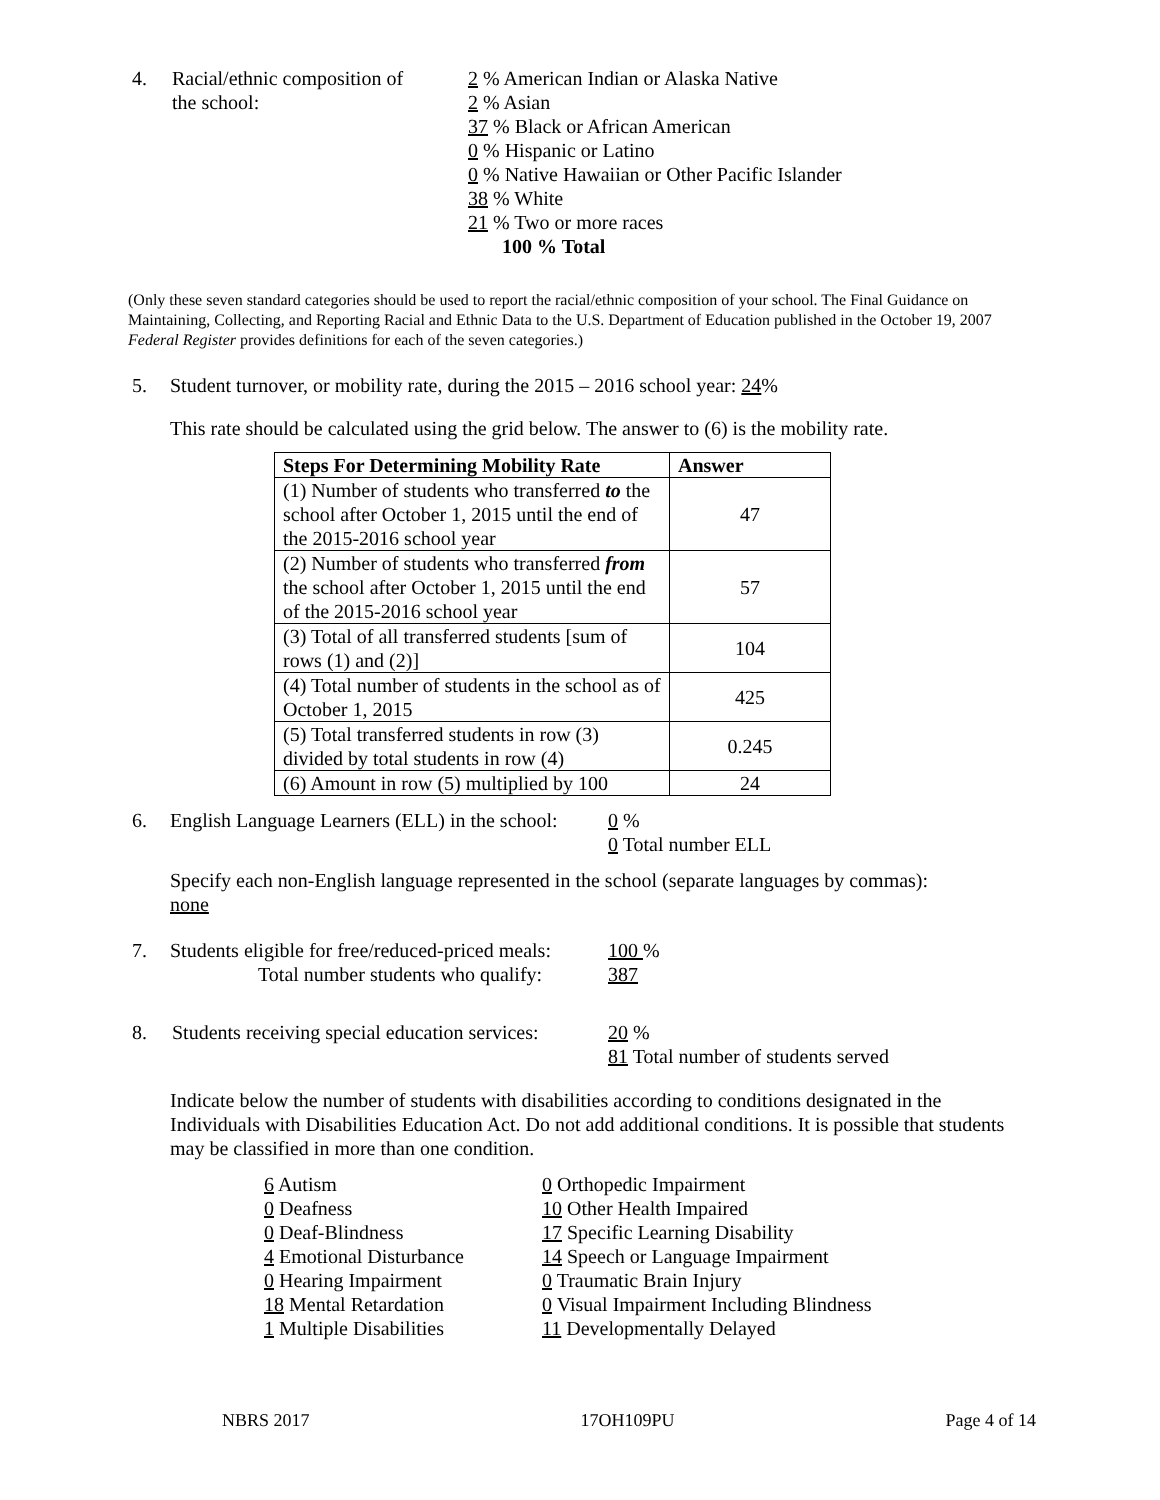4. Racial/ethnic composition of
the school:
2 % American Indian or Alaska Native
2 % Asian
37 % Black or African American
0 % Hispanic or Latino
0 % Native Hawaiian or Other Pacific Islander
38 % White
21 % Two or more races
100 % Total
(Only these seven standard categories should be used to report the racial/ethnic composition of your school. The Final Guidance on Maintaining, Collecting, and Reporting Racial and Ethnic Data to the U.S. Department of Education published in the October 19, 2007 Federal Register provides definitions for each of the seven categories.)
5. Student turnover, or mobility rate, during the 2015 – 2016 school year: 24%
This rate should be calculated using the grid below. The answer to (6) is the mobility rate.
| Steps For Determining Mobility Rate | Answer |
| --- | --- |
| (1) Number of students who transferred to the school after October 1, 2015 until the end of the 2015-2016 school year | 47 |
| (2) Number of students who transferred from the school after October 1, 2015 until the end of the 2015-2016 school year | 57 |
| (3) Total of all transferred students [sum of rows (1) and (2)] | 104 |
| (4) Total number of students in the school as of October 1, 2015 | 425 |
| (5) Total transferred students in row (3) divided by total students in row (4) | 0.245 |
| (6) Amount in row (5) multiplied by 100 | 24 |
6. English Language Learners (ELL) in the school:
0 %
0 Total number ELL
Specify each non-English language represented in the school (separate languages by commas):
none
7. Students eligible for free/reduced-priced meals:
Total number students who qualify:
100 %
387
8. Students receiving special education services:
20 %
81 Total number of students served
Indicate below the number of students with disabilities according to conditions designated in the Individuals with Disabilities Education Act. Do not add additional conditions. It is possible that students may be classified in more than one condition.
6 Autism
0 Deafness
0 Deaf-Blindness
4 Emotional Disturbance
0 Hearing Impairment
18 Mental Retardation
1 Multiple Disabilities
0 Orthopedic Impairment
10 Other Health Impaired
17 Specific Learning Disability
14 Speech or Language Impairment
0 Traumatic Brain Injury
0 Visual Impairment Including Blindness
11 Developmentally Delayed
NBRS 2017 17OH109PU Page 4 of 14